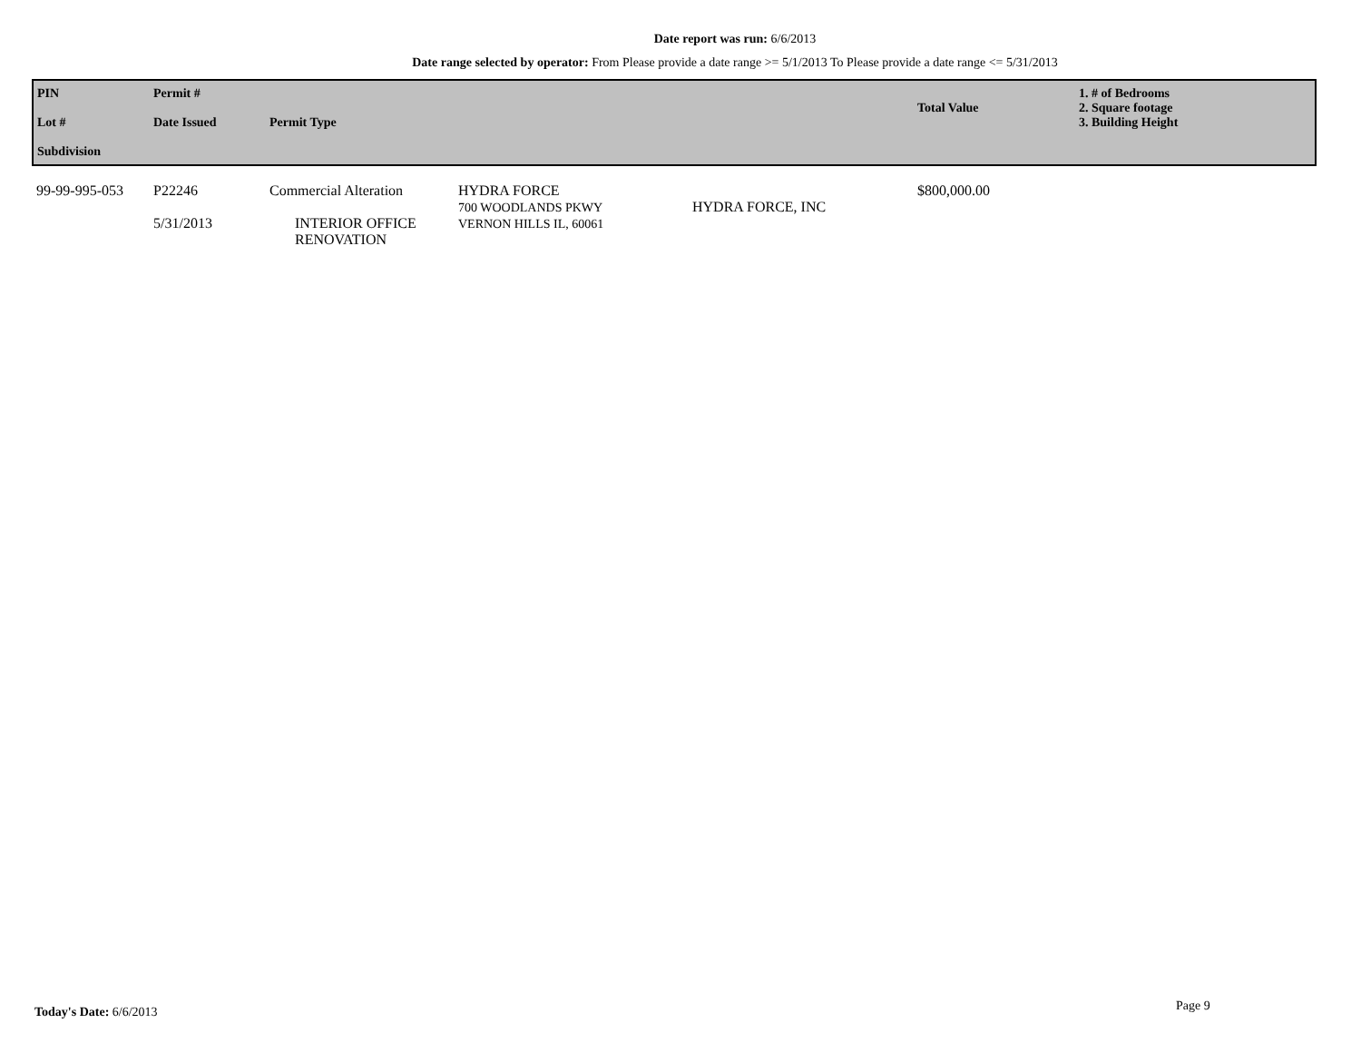Date report was run: 6/6/2013
Date range selected by operator: From Please provide a date range >= 5/1/2013 To Please provide a date range <= 5/31/2013
| PIN Lot # Subdivision | Permit # Date Issued | Permit Type | | | Total Value | 1. # of Bedrooms 2. Square footage 3. Building Height |
| 99-99-995-053 | P22246 5/31/2013 | Commercial Alteration INTERIOR OFFICE RENOVATION | HYDRA FORCE 700 WOODLANDS PKWY VERNON HILLS IL, 60061 | HYDRA FORCE, INC | $800,000.00 | |
Today's Date: 6/6/2013 Page 9